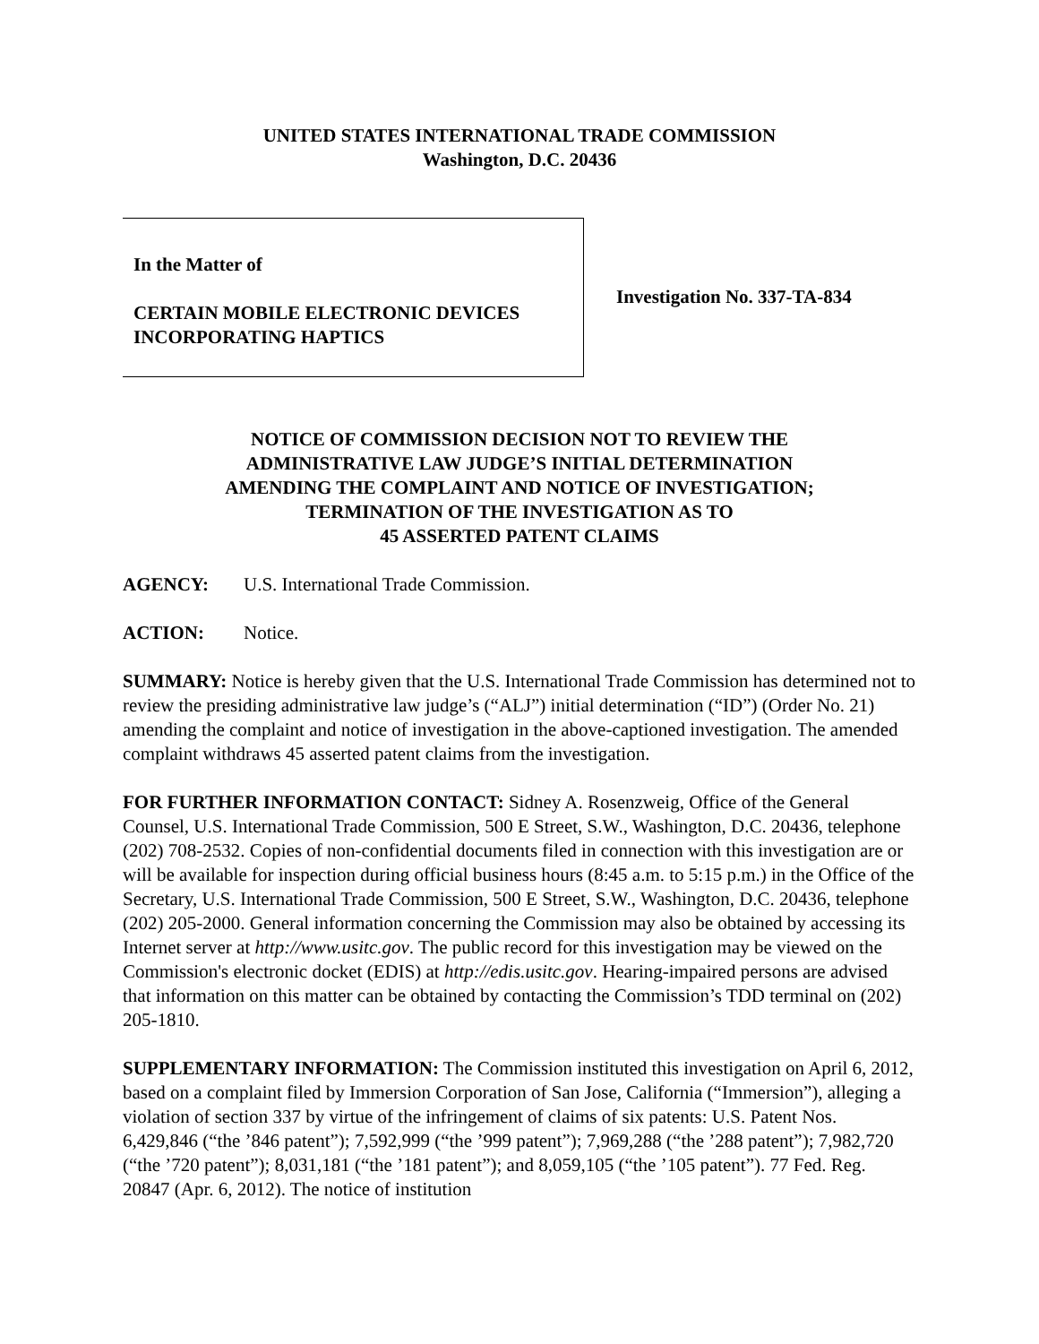UNITED STATES INTERNATIONAL TRADE COMMISSION
Washington, D.C. 20436
In the Matter of
CERTAIN MOBILE ELECTRONIC DEVICES
INCORPORATING HAPTICS
Investigation No. 337-TA-834
NOTICE OF COMMISSION DECISION NOT TO REVIEW THE
ADMINISTRATIVE LAW JUDGE’S INITIAL DETERMINATION
AMENDING THE COMPLAINT AND NOTICE OF INVESTIGATION;
TERMINATION OF THE INVESTIGATION AS TO
45 ASSERTED PATENT CLAIMS
AGENCY: U.S. International Trade Commission.
ACTION: Notice.
SUMMARY: Notice is hereby given that the U.S. International Trade Commission has determined not to review the presiding administrative law judge’s (“ALJ”) initial determination (“ID”) (Order No. 21) amending the complaint and notice of investigation in the above-captioned investigation. The amended complaint withdraws 45 asserted patent claims from the investigation.
FOR FURTHER INFORMATION CONTACT: Sidney A. Rosenzweig, Office of the General Counsel, U.S. International Trade Commission, 500 E Street, S.W., Washington, D.C. 20436, telephone (202) 708-2532. Copies of non-confidential documents filed in connection with this investigation are or will be available for inspection during official business hours (8:45 a.m. to 5:15 p.m.) in the Office of the Secretary, U.S. International Trade Commission, 500 E Street, S.W., Washington, D.C. 20436, telephone (202) 205-2000. General information concerning the Commission may also be obtained by accessing its Internet server at http://www.usitc.gov. The public record for this investigation may be viewed on the Commission's electronic docket (EDIS) at http://edis.usitc.gov. Hearing-impaired persons are advised that information on this matter can be obtained by contacting the Commission’s TDD terminal on (202) 205-1810.
SUPPLEMENTARY INFORMATION: The Commission instituted this investigation on April 6, 2012, based on a complaint filed by Immersion Corporation of San Jose, California (“Immersion”), alleging a violation of section 337 by virtue of the infringement of claims of six patents: U.S. Patent Nos. 6,429,846 (“the ’846 patent”); 7,592,999 (“the ’999 patent”); 7,969,288 (“the ’288 patent”); 7,982,720 (“the ’720 patent”); 8,031,181 (“the ’181 patent”); and 8,059,105 (“the ’105 patent”). 77 Fed. Reg. 20847 (Apr. 6, 2012). The notice of institution